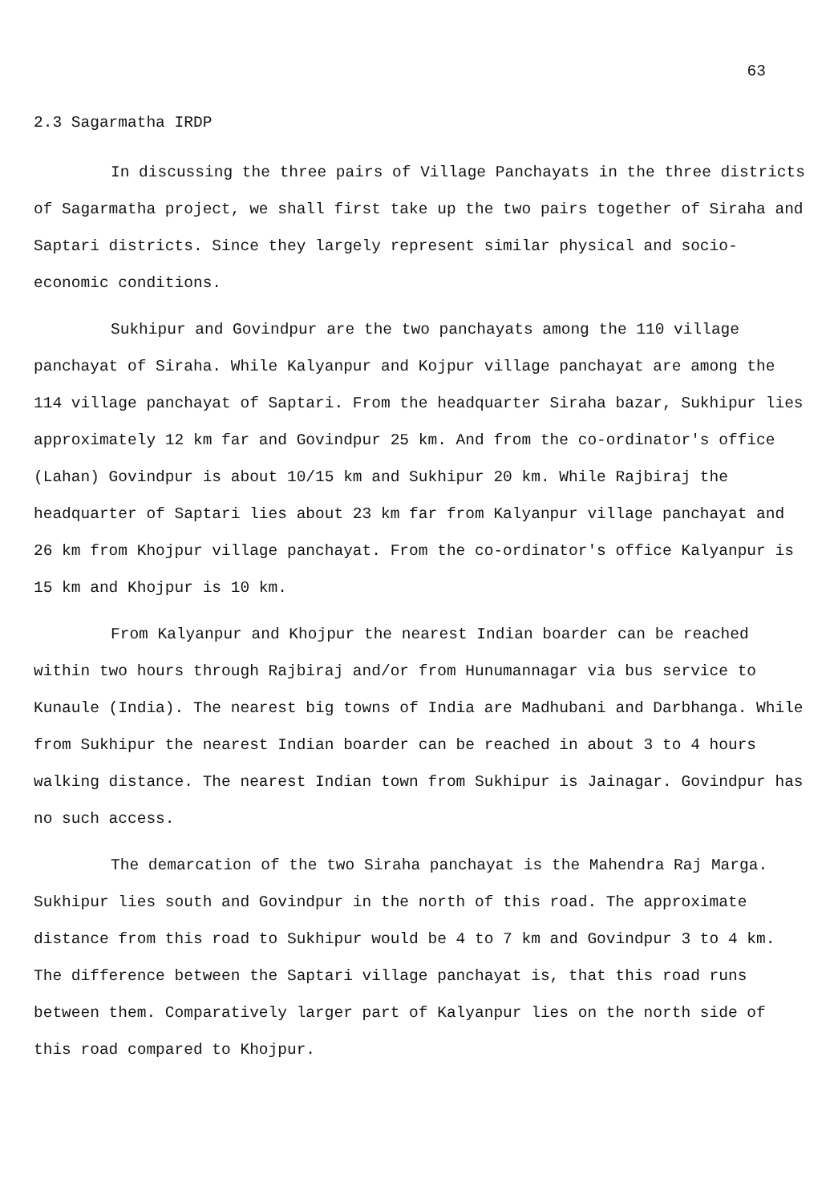63
2.3 Sagarmatha IRDP
In discussing the three pairs of Village Panchayats in the three districts of Sagarmatha project, we shall first take up the two pairs together of Siraha and Saptari districts. Since they largely represent similar physical and socio-economic conditions.
Sukhipur and Govindpur are the two panchayats among the 110 village panchayat of Siraha. While Kalyanpur and Kojpur village panchayat are among the 114 village panchayat of Saptari. From the headquarter Siraha bazar, Sukhipur lies approximately 12 km far and Govindpur 25 km. And from the co-ordinator's office (Lahan) Govindpur is about 10/15 km and Sukhipur 20 km. While Rajbiraj the headquarter of Saptari lies about 23 km far from Kalyanpur village panchayat and 26 km from Khojpur village panchayat. From the co-ordinator's office Kalyanpur is 15 km and Khojpur is 10 km.
From Kalyanpur and Khojpur the nearest Indian boarder can be reached within two hours through Rajbiraj and/or from Hunumannagar via bus service to Kunaule (India). The nearest big towns of India are Madhubani and Darbhanga. While from Sukhipur the nearest Indian boarder can be reached in about 3 to 4 hours walking distance. The nearest Indian town from Sukhipur is Jainagar. Govindpur has no such access.
The demarcation of the two Siraha panchayat is the Mahendra Raj Marga. Sukhipur lies south and Govindpur in the north of this road. The approximate distance from this road to Sukhipur would be 4 to 7 km and Govindpur 3 to 4 km. The difference between the Saptari village panchayat is, that this road runs between them. Comparatively larger part of Kalyanpur lies on the north side of this road compared to Khojpur.